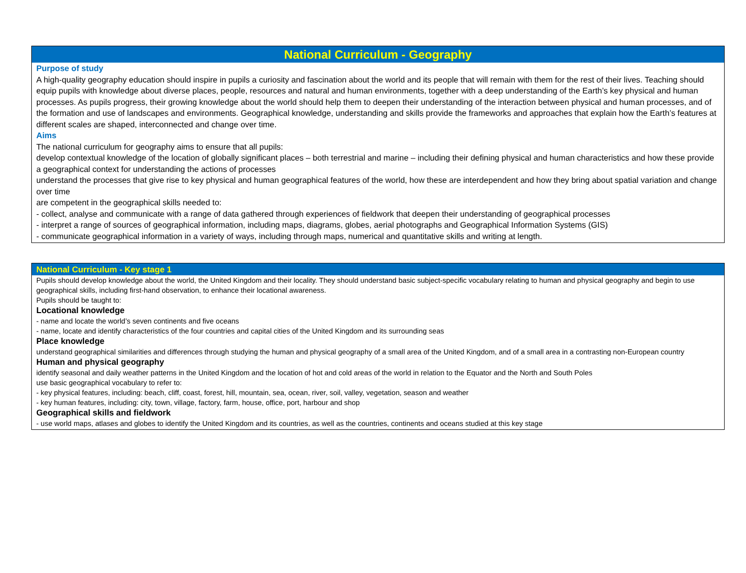National Curriculum - Geography
Purpose of study
A high-quality geography education should inspire in pupils a curiosity and fascination about the world and its people that will remain with them for the rest of their lives. Teaching should equip pupils with knowledge about diverse places, people, resources and natural and human environments, together with a deep understanding of the Earth’s key physical and human processes. As pupils progress, their growing knowledge about the world should help them to deepen their understanding of the interaction between physical and human processes, and of the formation and use of landscapes and environments. Geographical knowledge, understanding and skills provide the frameworks and approaches that explain how the Earth’s features at different scales are shaped, interconnected and change over time.
Aims
The national curriculum for geography aims to ensure that all pupils:
develop contextual knowledge of the location of globally significant places – both terrestrial and marine – including their defining physical and human characteristics and how these provide a geographical context for understanding the actions of processes
understand the processes that give rise to key physical and human geographical features of the world, how these are interdependent and how they bring about spatial variation and change over time
are competent in the geographical skills needed to:
- collect, analyse and communicate with a range of data gathered through experiences of fieldwork that deepen their understanding of geographical processes
- interpret a range of sources of geographical information, including maps, diagrams, globes, aerial photographs and Geographical Information Systems (GIS)
- communicate geographical information in a variety of ways, including through maps, numerical and quantitative skills and writing at length.
National Curriculum - Key stage 1
Pupils should develop knowledge about the world, the United Kingdom and their locality. They should understand basic subject-specific vocabulary relating to human and physical geography and begin to use geographical skills, including first-hand observation, to enhance their locational awareness.
Pupils should be taught to:
Locational knowledge
- name and locate the world’s seven continents and five oceans
- name, locate and identify characteristics of the four countries and capital cities of the United Kingdom and its surrounding seas
Place knowledge
understand geographical similarities and differences through studying the human and physical geography of a small area of the United Kingdom, and of a small area in a contrasting non-European country
Human and physical geography
identify seasonal and daily weather patterns in the United Kingdom and the location of hot and cold areas of the world in relation to the Equator and the North and South Poles
use basic geographical vocabulary to refer to:
- key physical features, including: beach, cliff, coast, forest, hill, mountain, sea, ocean, river, soil, valley, vegetation, season and weather
- key human features, including: city, town, village, factory, farm, house, office, port, harbour and shop
Geographical skills and fieldwork
- use world maps, atlases and globes to identify the United Kingdom and its countries, as well as the countries, continents and oceans studied at this key stage